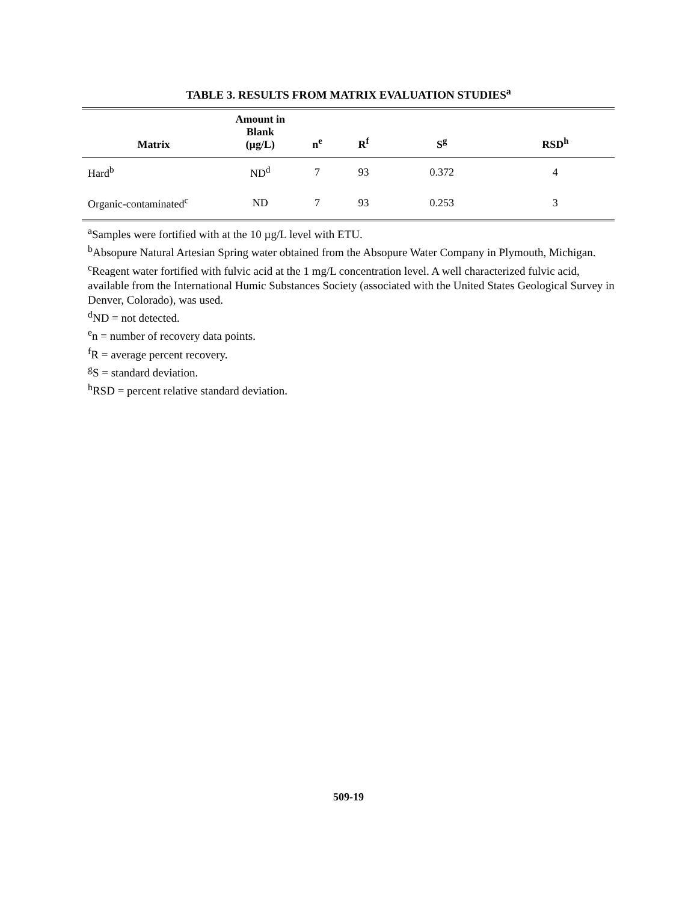TABLE 3. RESULTS FROM MATRIX EVALUATION STUDIES<sup>a</sup>
| Matrix | Amount in Blank (µg/L) | n<sup>e</sup> | R<sup>f</sup> | S<sup>g</sup> | RSD<sup>h</sup> |
| --- | --- | --- | --- | --- | --- |
| Hard<sup>b</sup> | ND<sup>d</sup> | 7 | 93 | 0.372 | 4 |
| Organic-contaminated<sup>c</sup> | ND | 7 | 93 | 0.253 | 3 |
<sup>a</sup> Samples were fortified with at the 10 µg/L level with ETU.
<sup>b</sup> Absopure Natural Artesian Spring water obtained from the Absopure Water Company in Plymouth, Michigan.
<sup>c</sup> Reagent water fortified with fulvic acid at the 1 mg/L concentration level. A well characterized fulvic acid, available from the International Humic Substances Society (associated with the United States Geological Survey in Denver, Colorado), was used.
<sup>d</sup> ND = not detected.
<sup>e</sup> n = number of recovery data points.
<sup>f</sup> R = average percent recovery.
<sup>g</sup> S = standard deviation.
<sup>h</sup> RSD = percent relative standard deviation.
509-19